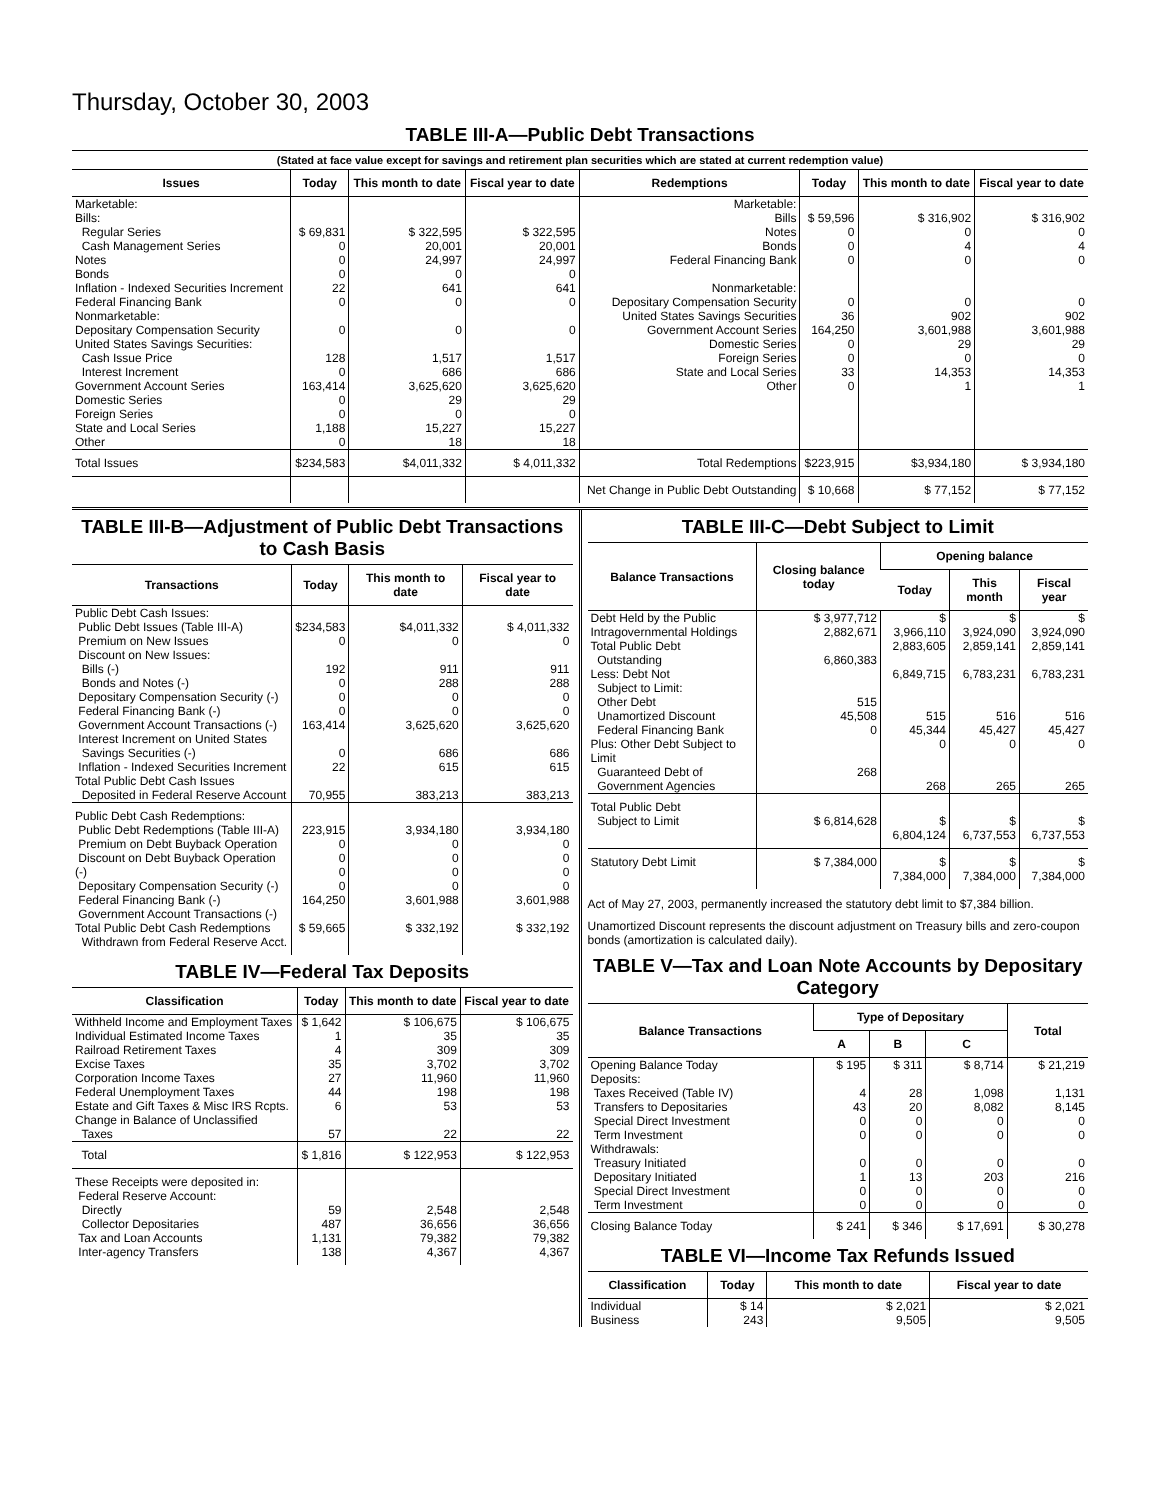Thursday, October 30, 2003
TABLE III-A—Public Debt Transactions
(Stated at face value except for savings and retirement plan securities which are stated at current redemption value)
| Issues | Today | This month to date | Fiscal year to date | Redemptions | Today | This month to date | Fiscal year to date |
| --- | --- | --- | --- | --- | --- | --- | --- |
| Marketable: Bills: Regular Series Cash Management Series Notes Bonds Inflation - Indexed Securities Increment Federal Financing Bank Nonmarketable: Depositary Compensation Security United States Savings Securities: Cash Issue Price Interest Increment Government Account Series Domestic Series Foreign Series State and Local Series Other | $ 69,831 0 0 0 22 0 0 128 0 163,414 0 0 1,188 0 | $ 322,595 20,001 24,997 0 641 0 0 1,517 686 3,625,620 29 0 15,227 18 | $ 322,595 20,001 24,997 0 641 0 0 1,517 686 3,625,620 29 0 15,227 18 | Marketable: Bills Notes Bonds Federal Financing Bank Nonmarketable: Depositary Compensation Security United States Savings Securities Government Account Series Domestic Series Foreign Series State and Local Series Other | $ 59,596 0 0 0 0 36 164,250 0 0 33 0 | $ 316,902 0 4 0 0 902 3,601,988 29 0 14,353 1 | $ 316,902 0 4 0 0 902 3,601,988 29 0 14,353 1 |
| Total Issues | $234,583 | $4,011,332 | $ 4,011,332 | Total Redemptions | $223,915 | $3,934,180 | $ 3,934,180 |
| | | | | Net Change in Public Debt Outstanding | $ 10,668 | $ 77,152 | $ 77,152 |
TABLE III-B—Adjustment of Public Debt Transactions to Cash Basis
| Transactions | Today | This month to date | Fiscal year to date |
| --- | --- | --- | --- |
| Public Debt Cash Issues: Public Debt Issues (Table III-A) Premium on New Issues Discount on New Issues: Bills (-) Bonds and Notes (-) Depositary Compensation Security (-) Federal Financing Bank (-) Government Account Transactions (-) Interest Increment on United States Savings Securities (-) Inflation - Indexed Securities Increment Total Public Debt Cash Issues Deposited in Federal Reserve Account | $234,583 0 192 0 0 0 163,414 0 22 70,955 | $4,011,332 0 911 288 0 0 3,625,620 686 615 383,213 | $ 4,011,332 0 911 288 0 0 3,625,620 686 615 383,213 |
| Public Debt Cash Redemptions: Public Debt Redemptions (Table III-A) Premium on Debt Buyback Operation Discount on Debt Buyback Operation (-) Depositary Compensation Security (-) Federal Financing Bank (-) Government Account Transactions (-) Total Public Debt Cash Redemptions Withdrawn from Federal Reserve Acct. | 223,915 0 0 0 0 164,250 $ 59,665 | 3,934,180 0 0 0 0 3,601,988 $ 332,192 | 3,934,180 0 0 0 0 3,601,988 $ 332,192 |
TABLE IV—Federal Tax Deposits
| Classification | Today | This month to date | Fiscal year to date |
| --- | --- | --- | --- |
| Withheld Income and Employment Taxes Individual Estimated Income Taxes Railroad Retirement Taxes Excise Taxes Corporation Income Taxes Federal Unemployment Taxes Estate and Gift Taxes & Misc IRS Rcpts. Change in Balance of Unclassified Taxes | $ 1,642 1 4 35 27 44 6 57 | $ 106,675 35 309 3,702 11,960 198 53 22 | $ 106,675 35 309 3,702 11,960 198 53 22 |
| Total | $ 1,816 | $ 122,953 | $ 122,953 |
| These Receipts were deposited in: Federal Reserve Account: Directly Collector Depositaries Tax and Loan Accounts Inter-agency Transfers | 59 487 1,131 138 | 2,548 36,656 79,382 4,367 | 2,548 36,656 79,382 4,367 |
TABLE III-C—Debt Subject to Limit
| Balance Transactions | Closing balance today | Opening balance | | |
| --- | --- | --- | --- | --- |
| | | Today | This month | Fiscal year |
| Debt Held by the Public Intragovernmental Holdings Total Public Debt Outstanding Less: Debt Not Subject to Limit: Other Debt Unamortized Discount Federal Financing Bank Plus: Other Debt Subject to Limit Guaranteed Debt of Government Agencies | $ 3,977,712 2,882,671 6,860,383 515 45,508 0 268 | $ 3,966,110 2,883,605 6,849,715 515 45,344 0 268 | $ 3,924,090 2,859,141 6,783,231 516 45,427 0 265 | $ 3,924,090 2,859,141 6,783,231 516 45,427 0 265 |
| Total Public Debt Subject to Limit | $ 6,814,628 | $ 6,804,124 | $ 6,737,553 | $ 6,737,553 |
| Statutory Debt Limit | $ 7,384,000 | $ 7,384,000 | $ 7,384,000 | $ 7,384,000 |
Act of May 27, 2003, permanently increased the statutory debt limit to $7,384 billion.
Unamortized Discount represents the discount adjustment on Treasury bills and zero-coupon bonds (amortization is calculated daily).
TABLE V—Tax and Loan Note Accounts by Depositary Category
| Balance Transactions | Type of Depositary | | | Total |
| --- | --- | --- | --- | --- |
| | A | B | C | |
| Opening Balance Today Deposits: Taxes Received (Table IV) Transfers to Depositaries Special Direct Investment Term Investment Withdrawals: Treasury Initiated Depositary Initiated Special Direct Investment Term Investment | $ 195 4 43 0 0 0 1 0 0 | $ 311 28 20 0 0 0 13 0 0 | $ 8,714 1,098 8,082 0 0 0 203 0 0 | $ 21,219 1,131 8,145 0 0 0 216 0 0 |
| Closing Balance Today | $ 241 | $ 346 | $ 17,691 | $ 30,278 |
TABLE VI—Income Tax Refunds Issued
| Classification | Today | This month to date | Fiscal year to date |
| --- | --- | --- | --- |
| Individual Business | $ 14 243 | $ 2,021 9,505 | $ 2,021 9,505 |